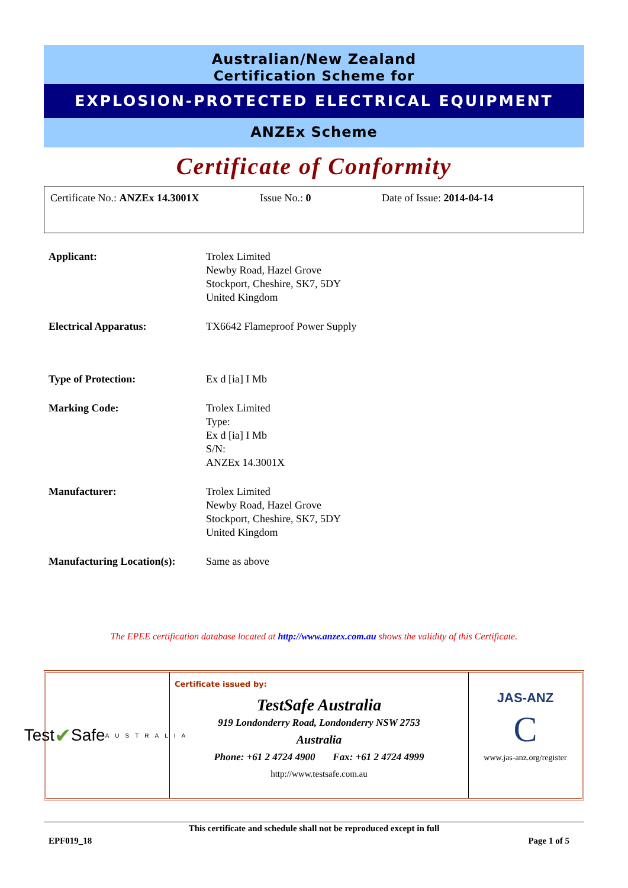Australian/New Zealand
Certification Scheme for
EXPLOSION-PROTECTED ELECTRICAL EQUIPMENT
ANZEx Scheme
Certificate of Conformity
Certificate No.: ANZEx 14.3001X Issue No.: 0 Date of Issue: 2014-04-14
| Applicant: | Trolex Limited Newby Road, Hazel Grove Stockport, Cheshire, SK7, 5DY United Kingdom |
| Electrical Apparatus: | TX6642 Flameproof Power Supply |
| Type of Protection: | Ex d [ia] I Mb |
| Marking Code: | Trolex Limited Type: Ex d [ia] I Mb S/N: ANZEx 14.3001X |
| Manufacturer: | Trolex Limited Newby Road, Hazel Grove Stockport, Cheshire, SK7, 5DY United Kingdom |
| Manufacturing Location(s): | Same as above |
The EPEE certification database located at http://www.anzex.com.au shows the validity of this Certificate.
Test ✔ Safe
AUSTRALIA
Certificate issued by:
TestSafe Australia
919 Londonderry Road, Londonderry NSW 2753
Australia
Phone: +61 2 4724 4900 Fax: +61 2 4724 4999
http://www.testsafe.com.au
JAS-ANZ
C
www.jas-anz.org/register
This certificate and schedule shall not be reproduced except in full
EPF019_18 Page 1 of 5